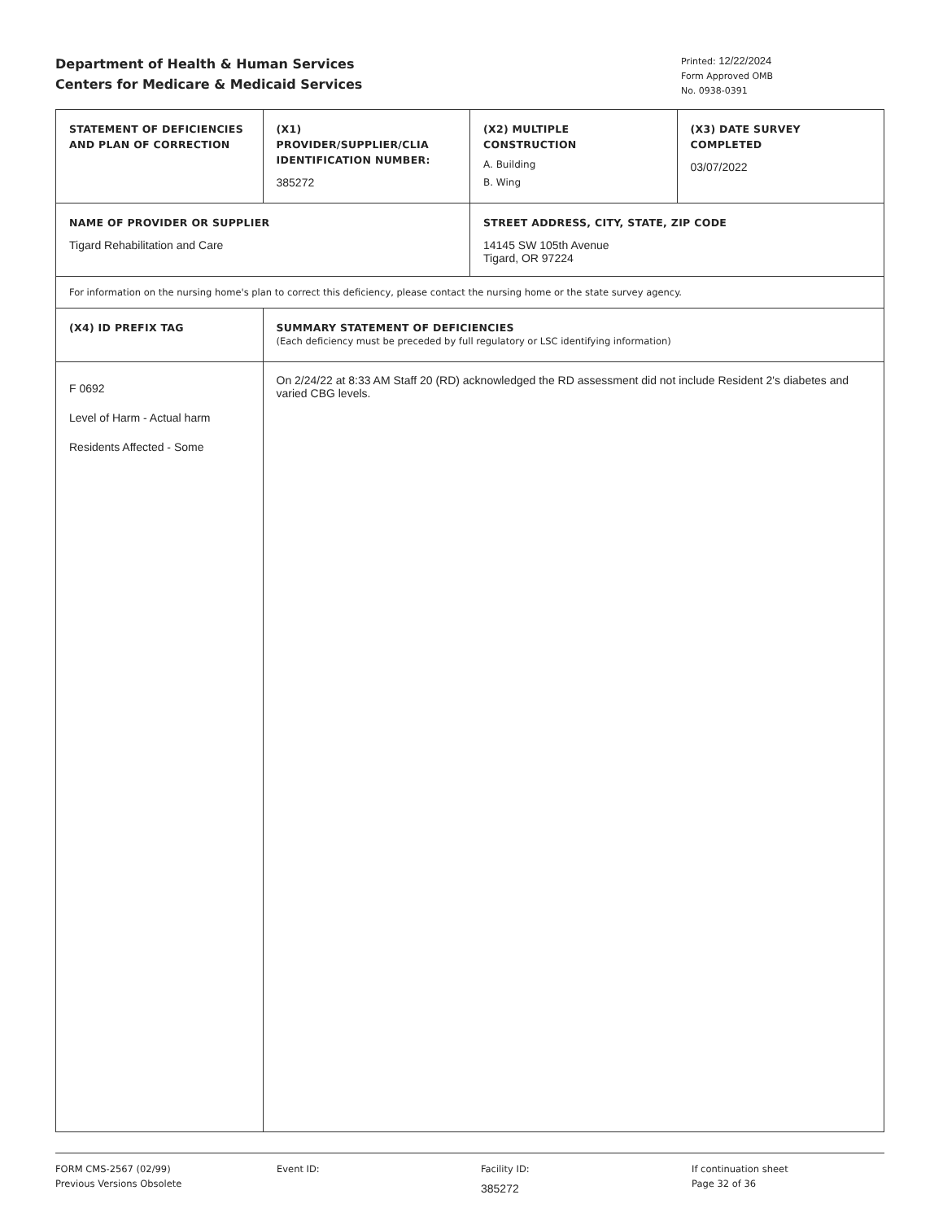Department of Health & Human Services
Centers for Medicare & Medicaid Services
Printed: 12/22/2024
Form Approved OMB
No. 0938-0391
| STATEMENT OF DEFICIENCIES AND PLAN OF CORRECTION | (X1) PROVIDER/SUPPLIER/CLIA IDENTIFICATION NUMBER: 385272 | (X2) MULTIPLE CONSTRUCTION A. Building B. Wing | (X3) DATE SURVEY COMPLETED 03/07/2022 |
| NAME OF PROVIDER OR SUPPLIER Tigard Rehabilitation and Care | | STREET ADDRESS, CITY, STATE, ZIP CODE 14145 SW 105th Avenue Tigard, OR 97224 | |
| For information on the nursing home's plan to correct this deficiency, please contact the nursing home or the state survey agency. | | | |
| (X4) ID PREFIX TAG | SUMMARY STATEMENT OF DEFICIENCIES (Each deficiency must be preceded by full regulatory or LSC identifying information) | | |
| F 0692 Level of Harm - Actual harm Residents Affected - Some | On 2/24/22 at 8:33 AM Staff 20 (RD) acknowledged the RD assessment did not include Resident 2's diabetes and varied CBG levels. | | |
FORM CMS-2567 (02/99)
Previous Versions Obsolete
Event ID: Facility ID:
385272
If continuation sheet
Page 32 of 36